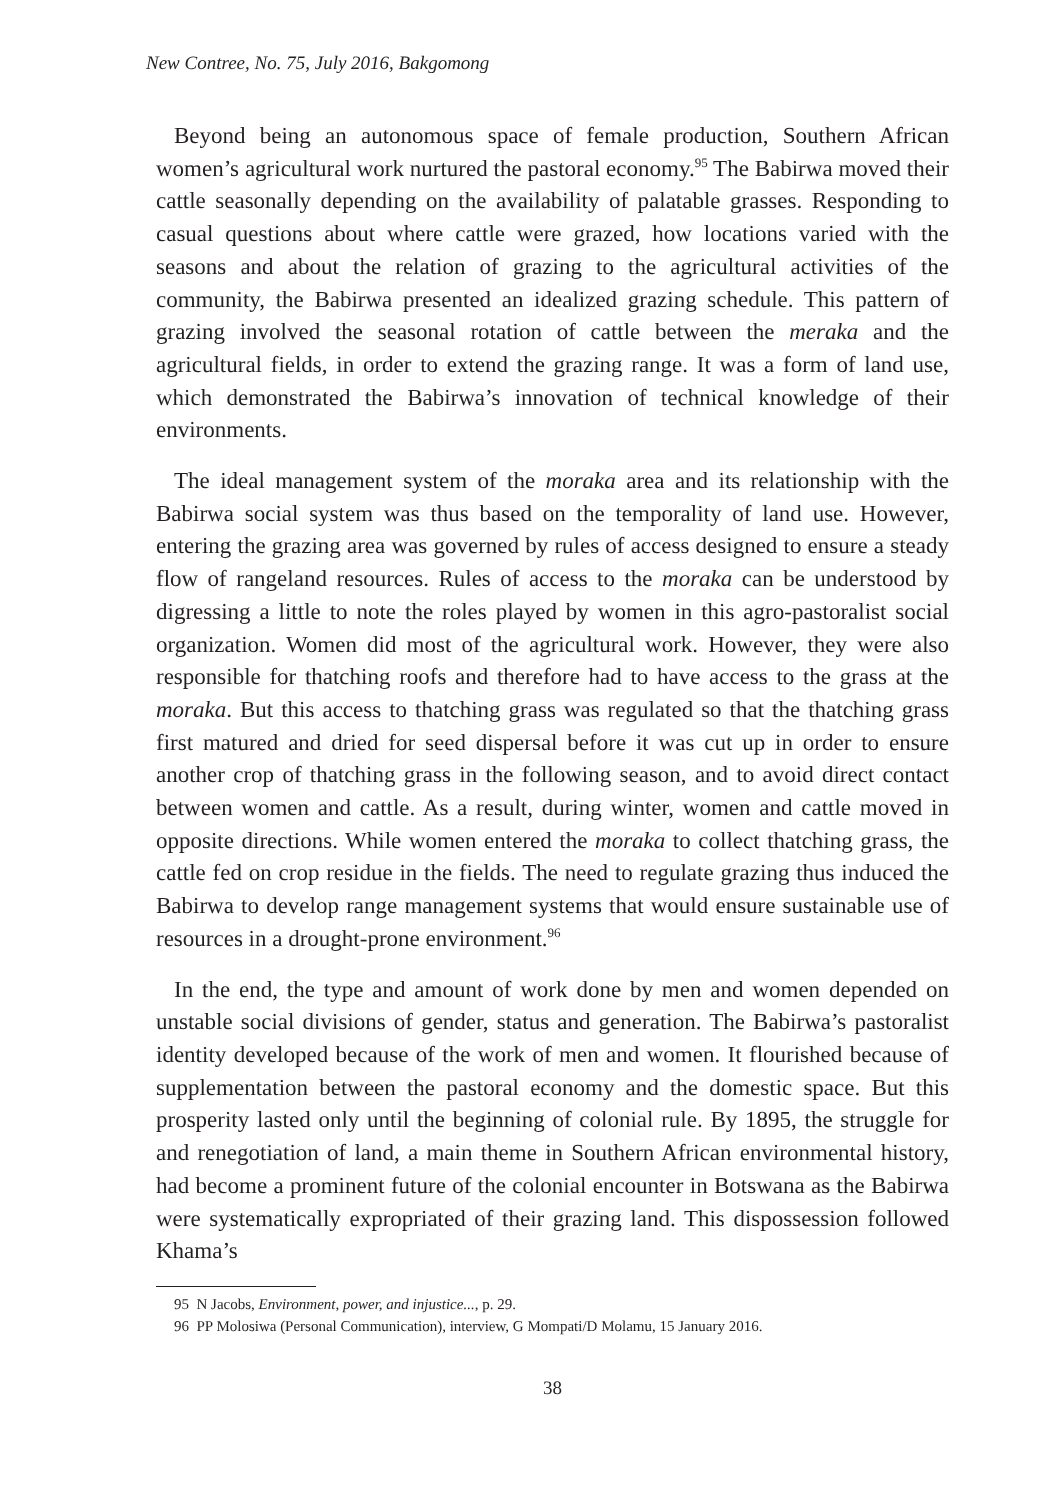New Contree, No. 75, July 2016, Bakgomong
Beyond being an autonomous space of female production, Southern African women’s agricultural work nurtured the pastoral economy.<sup>95</sup> The Babirwa moved their cattle seasonally depending on the availability of palatable grasses. Responding to casual questions about where cattle were grazed, how locations varied with the seasons and about the relation of grazing to the agricultural activities of the community, the Babirwa presented an idealized grazing schedule. This pattern of grazing involved the seasonal rotation of cattle between the meraka and the agricultural fields, in order to extend the grazing range. It was a form of land use, which demonstrated the Babirwa’s innovation of technical knowledge of their environments.
The ideal management system of the moraka area and its relationship with the Babirwa social system was thus based on the temporality of land use. However, entering the grazing area was governed by rules of access designed to ensure a steady flow of rangeland resources. Rules of access to the moraka can be understood by digressing a little to note the roles played by women in this agro-pastoralist social organization. Women did most of the agricultural work. However, they were also responsible for thatching roofs and therefore had to have access to the grass at the moraka. But this access to thatching grass was regulated so that the thatching grass first matured and dried for seed dispersal before it was cut up in order to ensure another crop of thatching grass in the following season, and to avoid direct contact between women and cattle. As a result, during winter, women and cattle moved in opposite directions. While women entered the moraka to collect thatching grass, the cattle fed on crop residue in the fields. The need to regulate grazing thus induced the Babirwa to develop range management systems that would ensure sustainable use of resources in a drought-prone environment.<sup>96</sup>
In the end, the type and amount of work done by men and women depended on unstable social divisions of gender, status and generation. The Babirwa’s pastoralist identity developed because of the work of men and women. It flourished because of supplementation between the pastoral economy and the domestic space. But this prosperity lasted only until the beginning of colonial rule. By 1895, the struggle for and renegotiation of land, a main theme in Southern African environmental history, had become a prominent future of the colonial encounter in Botswana as the Babirwa were systematically expropriated of their grazing land. This dispossession followed Khama’s
95 N Jacobs, Environment, power, and injustice..., p. 29.
96 PP Molosiwa (Personal Communication), interview, G Mompati/D Molamu, 15 January 2016.
38